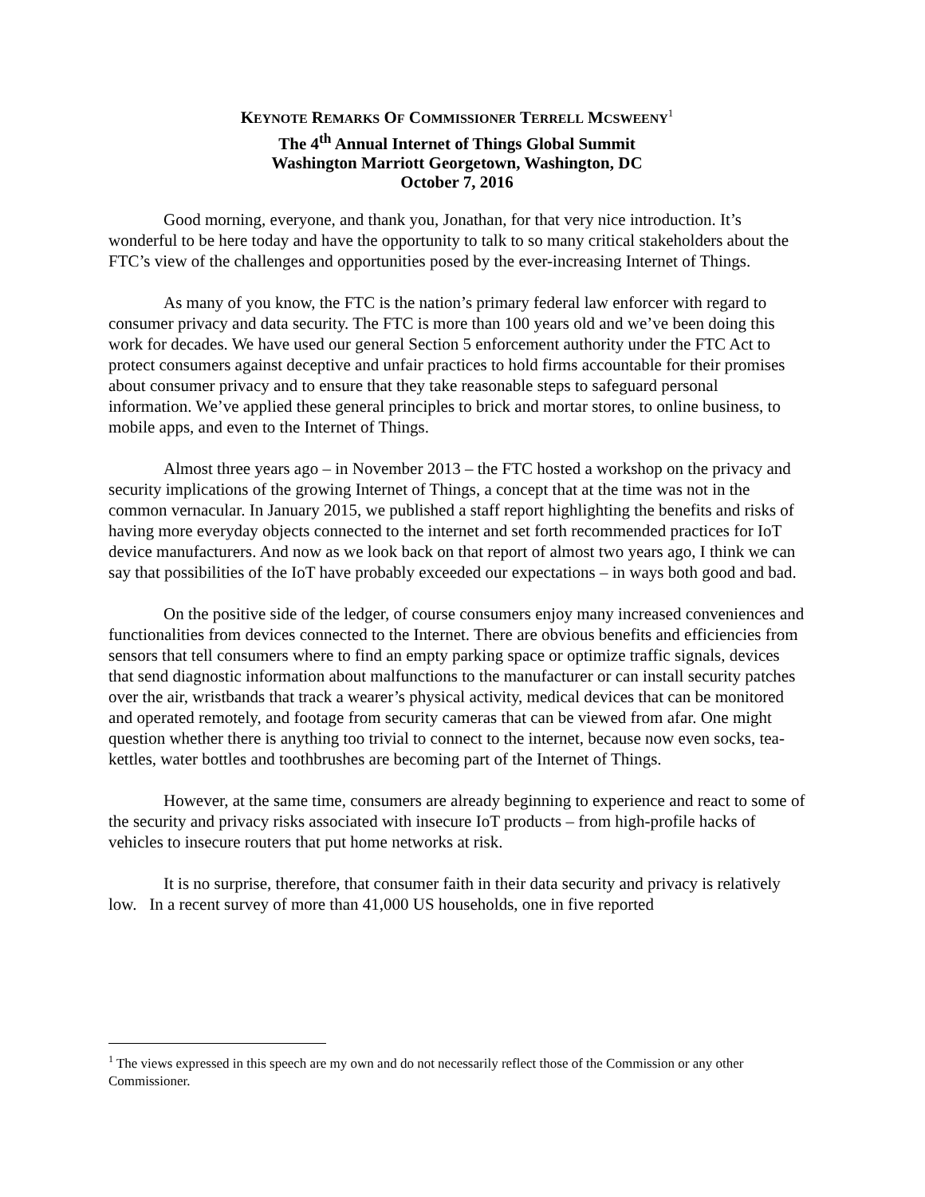KEYNOTE REMARKS OF COMMISSIONER TERRELL MCSWEENY<sup>1</sup>
The 4<sup>th</sup> Annual Internet of Things Global Summit
Washington Marriott Georgetown, Washington, DC
October 7, 2016
Good morning, everyone, and thank you, Jonathan, for that very nice introduction. It’s wonderful to be here today and have the opportunity to talk to so many critical stakeholders about the FTC’s view of the challenges and opportunities posed by the ever-increasing Internet of Things.
As many of you know, the FTC is the nation’s primary federal law enforcer with regard to consumer privacy and data security. The FTC is more than 100 years old and we’ve been doing this work for decades. We have used our general Section 5 enforcement authority under the FTC Act to protect consumers against deceptive and unfair practices to hold firms accountable for their promises about consumer privacy and to ensure that they take reasonable steps to safeguard personal information. We’ve applied these general principles to brick and mortar stores, to online business, to mobile apps, and even to the Internet of Things.
Almost three years ago – in November 2013 – the FTC hosted a workshop on the privacy and security implications of the growing Internet of Things, a concept that at the time was not in the common vernacular. In January 2015, we published a staff report highlighting the benefits and risks of having more everyday objects connected to the internet and set forth recommended practices for IoT device manufacturers. And now as we look back on that report of almost two years ago, I think we can say that possibilities of the IoT have probably exceeded our expectations – in ways both good and bad.
On the positive side of the ledger, of course consumers enjoy many increased conveniences and functionalities from devices connected to the Internet. There are obvious benefits and efficiencies from sensors that tell consumers where to find an empty parking space or optimize traffic signals, devices that send diagnostic information about malfunctions to the manufacturer or can install security patches over the air, wristbands that track a wearer’s physical activity, medical devices that can be monitored and operated remotely, and footage from security cameras that can be viewed from afar. One might question whether there is anything too trivial to connect to the internet, because now even socks, tea-kettles, water bottles and toothbrushes are becoming part of the Internet of Things.
However, at the same time, consumers are already beginning to experience and react to some of the security and privacy risks associated with insecure IoT products – from high-profile hacks of vehicles to insecure routers that put home networks at risk.
It is no surprise, therefore, that consumer faith in their data security and privacy is relatively low. In a recent survey of more than 41,000 US households, one in five reported
<sup>1</sup> The views expressed in this speech are my own and do not necessarily reflect those of the Commission or any other Commissioner.